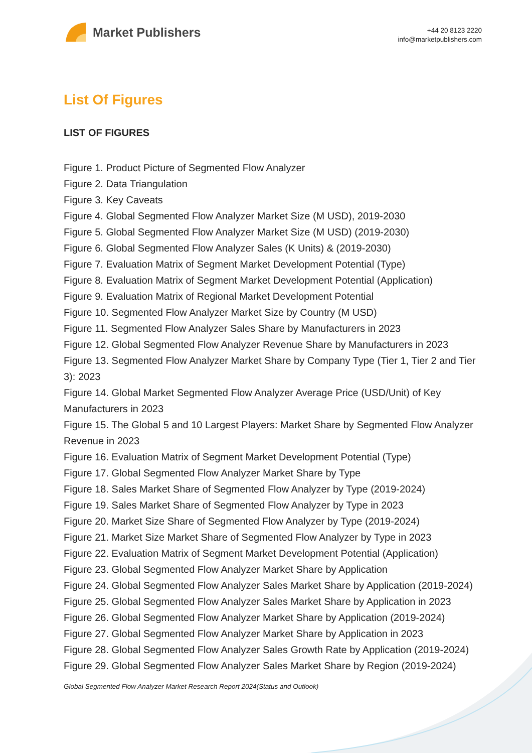Market Publishers
+44 20 8123 2220
info@marketpublishers.com
List Of Figures
LIST OF FIGURES
Figure 1. Product Picture of Segmented Flow Analyzer
Figure 2. Data Triangulation
Figure 3. Key Caveats
Figure 4. Global Segmented Flow Analyzer Market Size (M USD), 2019-2030
Figure 5. Global Segmented Flow Analyzer Market Size (M USD) (2019-2030)
Figure 6. Global Segmented Flow Analyzer Sales (K Units) & (2019-2030)
Figure 7. Evaluation Matrix of Segment Market Development Potential (Type)
Figure 8. Evaluation Matrix of Segment Market Development Potential (Application)
Figure 9. Evaluation Matrix of Regional Market Development Potential
Figure 10. Segmented Flow Analyzer Market Size by Country (M USD)
Figure 11. Segmented Flow Analyzer Sales Share by Manufacturers in 2023
Figure 12. Global Segmented Flow Analyzer Revenue Share by Manufacturers in 2023
Figure 13. Segmented Flow Analyzer Market Share by Company Type (Tier 1, Tier 2 and Tier 3): 2023
Figure 14. Global Market Segmented Flow Analyzer Average Price (USD/Unit) of Key Manufacturers in 2023
Figure 15. The Global 5 and 10 Largest Players: Market Share by Segmented Flow Analyzer Revenue in 2023
Figure 16. Evaluation Matrix of Segment Market Development Potential (Type)
Figure 17. Global Segmented Flow Analyzer Market Share by Type
Figure 18. Sales Market Share of Segmented Flow Analyzer by Type (2019-2024)
Figure 19. Sales Market Share of Segmented Flow Analyzer by Type in 2023
Figure 20. Market Size Share of Segmented Flow Analyzer by Type (2019-2024)
Figure 21. Market Size Market Share of Segmented Flow Analyzer by Type in 2023
Figure 22. Evaluation Matrix of Segment Market Development Potential (Application)
Figure 23. Global Segmented Flow Analyzer Market Share by Application
Figure 24. Global Segmented Flow Analyzer Sales Market Share by Application (2019-2024)
Figure 25. Global Segmented Flow Analyzer Sales Market Share by Application in 2023
Figure 26. Global Segmented Flow Analyzer Market Share by Application (2019-2024)
Figure 27. Global Segmented Flow Analyzer Market Share by Application in 2023
Figure 28. Global Segmented Flow Analyzer Sales Growth Rate by Application (2019-2024)
Figure 29. Global Segmented Flow Analyzer Sales Market Share by Region (2019-2024)
Global Segmented Flow Analyzer Market Research Report 2024(Status and Outlook)